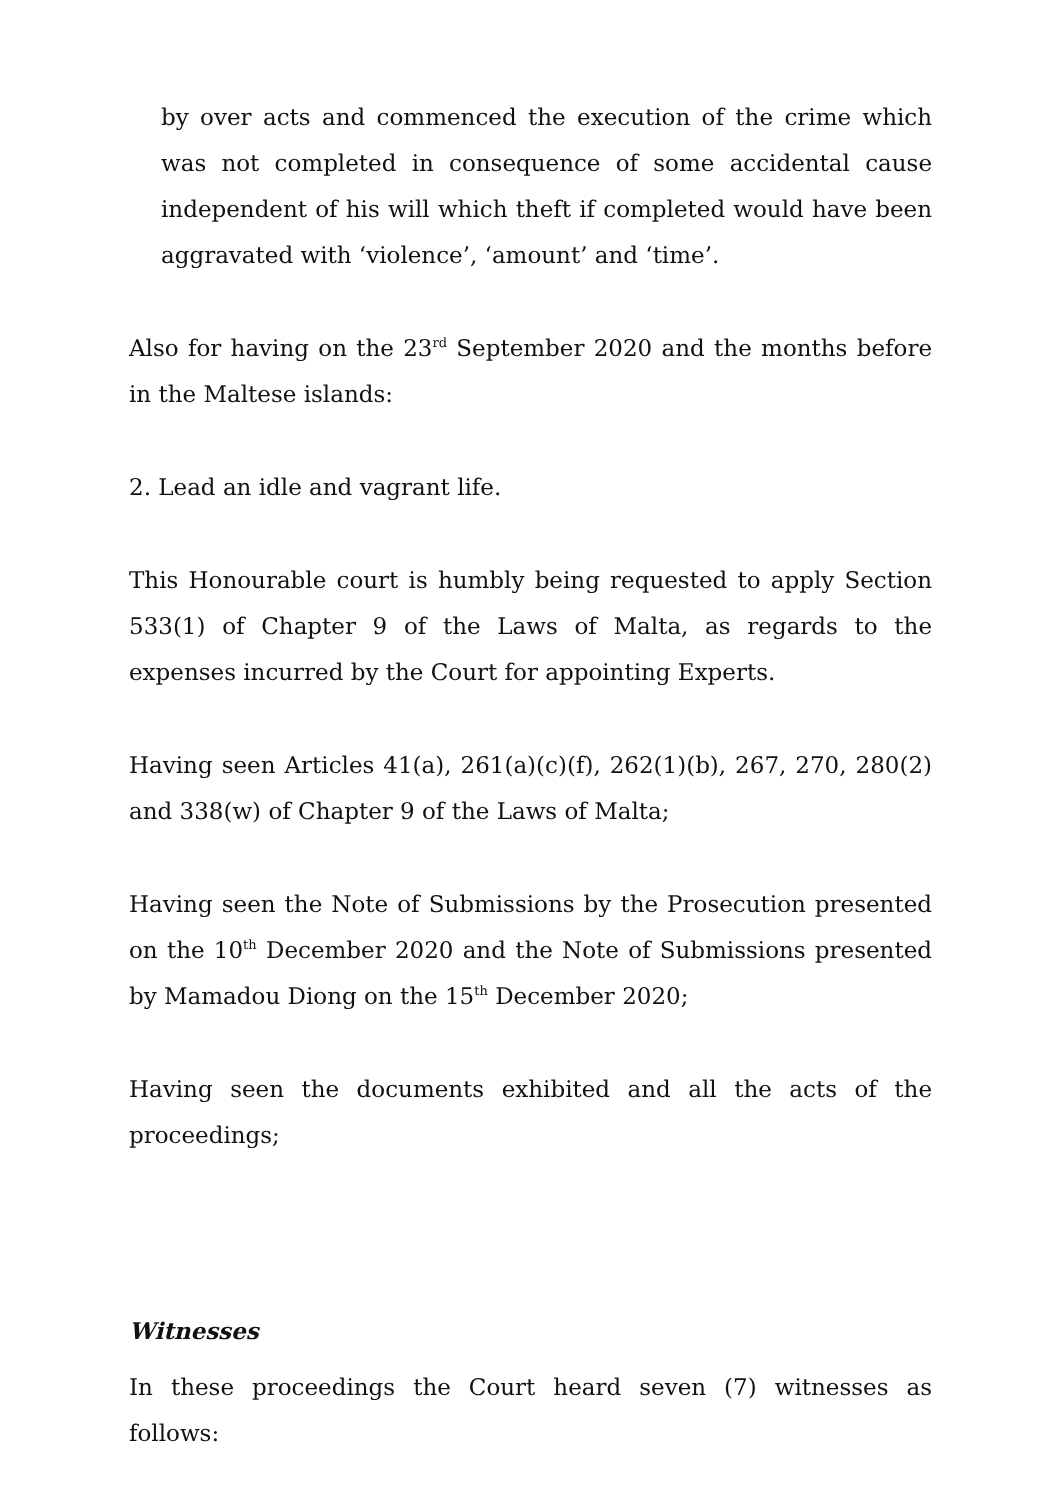by over acts and commenced the execution of the crime which was not completed in consequence of some accidental cause independent of his will which theft if completed would have been aggravated with ‘violence’, ‘amount’ and ‘time’.
Also for having on the 23<sup>rd</sup> September 2020 and the months before in the Maltese islands:
2. Lead an idle and vagrant life.
This Honourable court is humbly being requested to apply Section 533(1) of Chapter 9 of the Laws of Malta, as regards to the expenses incurred by the Court for appointing Experts.
Having seen Articles 41(a), 261(a)(c)(f), 262(1)(b), 267, 270, 280(2) and 338(w) of Chapter 9 of the Laws of Malta;
Having seen the Note of Submissions by the Prosecution presented on the 10<sup>th</sup> December 2020 and the Note of Submissions presented by Mamadou Diong on the 15<sup>th</sup> December 2020;
Having seen the documents exhibited and all the acts of the proceedings;
Witnesses
In these proceedings the Court heard seven (7) witnesses as follows: